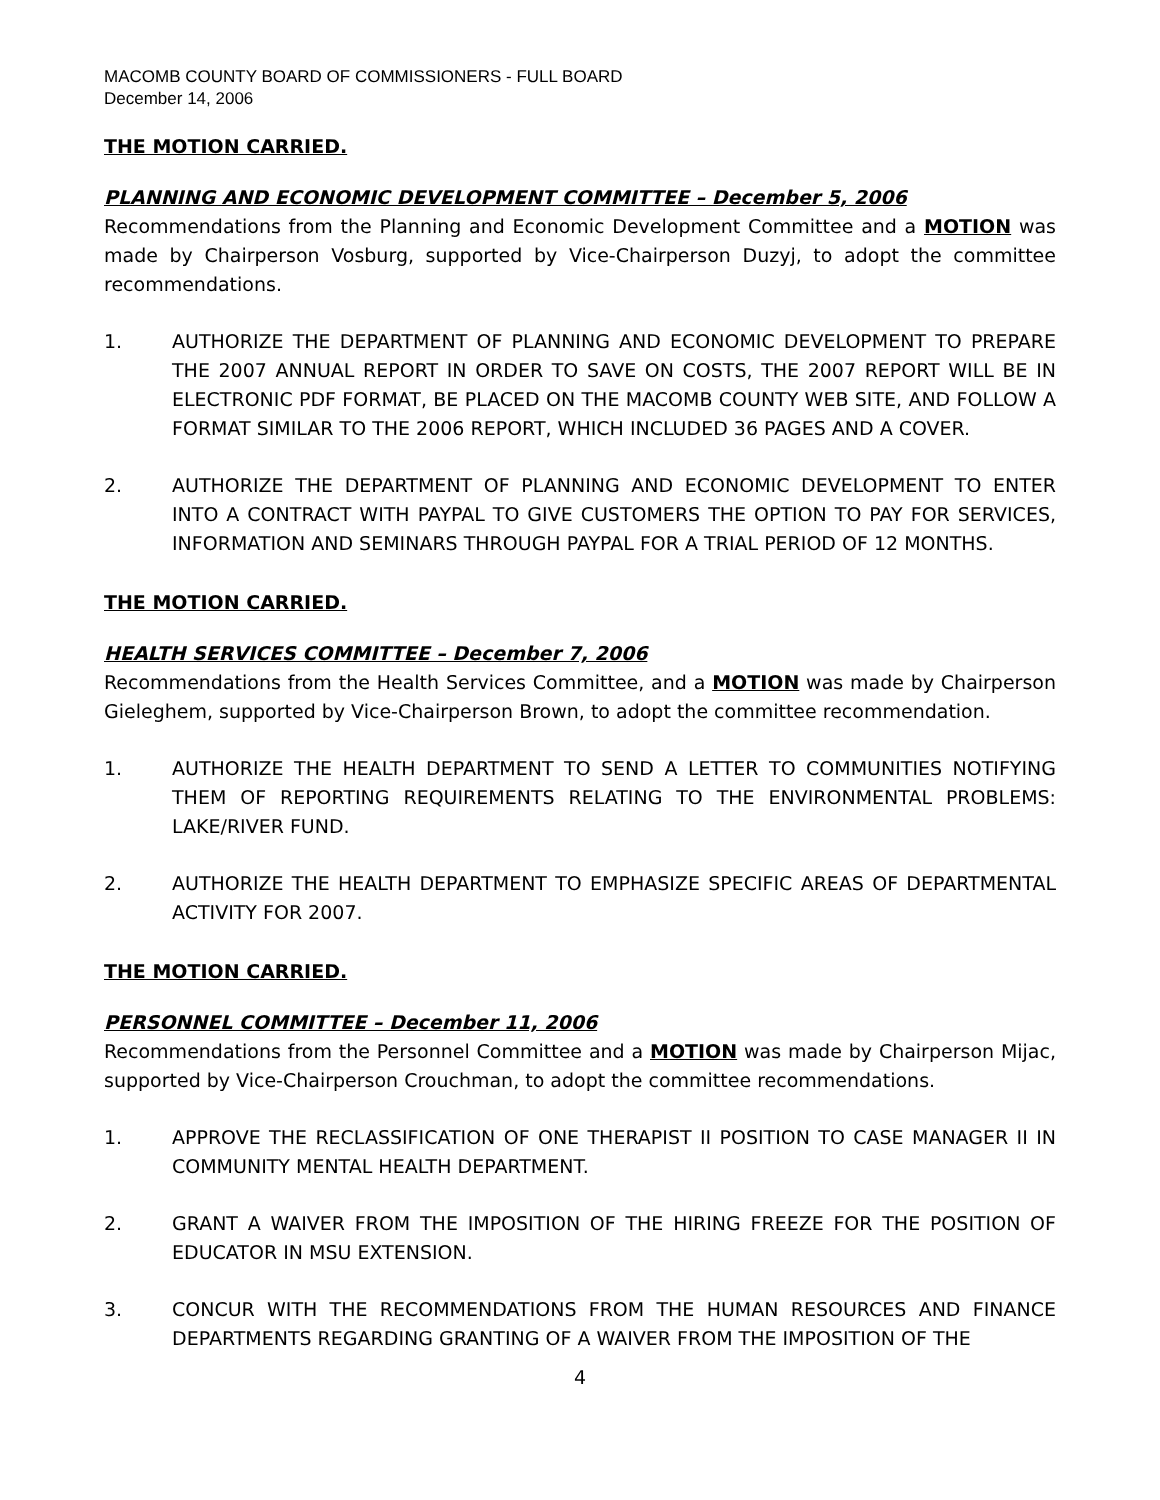MACOMB COUNTY BOARD OF COMMISSIONERS - FULL BOARD
December 14, 2006
THE MOTION CARRIED.
PLANNING AND ECONOMIC DEVELOPMENT COMMITTEE – December 5, 2006
Recommendations from the Planning and Economic Development Committee and a MOTION was made by Chairperson Vosburg, supported by Vice-Chairperson Duzyj, to adopt the committee recommendations.
1. AUTHORIZE THE DEPARTMENT OF PLANNING AND ECONOMIC DEVELOPMENT TO PREPARE THE 2007 ANNUAL REPORT IN ORDER TO SAVE ON COSTS, THE 2007 REPORT WILL BE IN ELECTRONIC PDF FORMAT, BE PLACED ON THE MACOMB COUNTY WEB SITE, AND FOLLOW A FORMAT SIMILAR TO THE 2006 REPORT, WHICH INCLUDED 36 PAGES AND A COVER.
2. AUTHORIZE THE DEPARTMENT OF PLANNING AND ECONOMIC DEVELOPMENT TO ENTER INTO A CONTRACT WITH PAYPAL TO GIVE CUSTOMERS THE OPTION TO PAY FOR SERVICES, INFORMATION AND SEMINARS THROUGH PAYPAL FOR A TRIAL PERIOD OF 12 MONTHS.
THE MOTION CARRIED.
HEALTH SERVICES COMMITTEE – December 7, 2006
Recommendations from the Health Services Committee, and a MOTION was made by Chairperson Gieleghem, supported by Vice-Chairperson Brown, to adopt the committee recommendation.
1. AUTHORIZE THE HEALTH DEPARTMENT TO SEND A LETTER TO COMMUNITIES NOTIFYING THEM OF REPORTING REQUIREMENTS RELATING TO THE ENVIRONMENTAL PROBLEMS: LAKE/RIVER FUND.
2. AUTHORIZE THE HEALTH DEPARTMENT TO EMPHASIZE SPECIFIC AREAS OF DEPARTMENTAL ACTIVITY FOR 2007.
THE MOTION CARRIED.
PERSONNEL COMMITTEE – December 11, 2006
Recommendations from the Personnel Committee and a MOTION was made by Chairperson Mijac, supported by Vice-Chairperson Crouchman, to adopt the committee recommendations.
1. APPROVE THE RECLASSIFICATION OF ONE THERAPIST II POSITION TO CASE MANAGER II IN COMMUNITY MENTAL HEALTH DEPARTMENT.
2. GRANT A WAIVER FROM THE IMPOSITION OF THE HIRING FREEZE FOR THE POSITION OF EDUCATOR IN MSU EXTENSION.
3. CONCUR WITH THE RECOMMENDATIONS FROM THE HUMAN RESOURCES AND FINANCE DEPARTMENTS REGARDING GRANTING OF A WAIVER FROM THE IMPOSITION OF THE
4